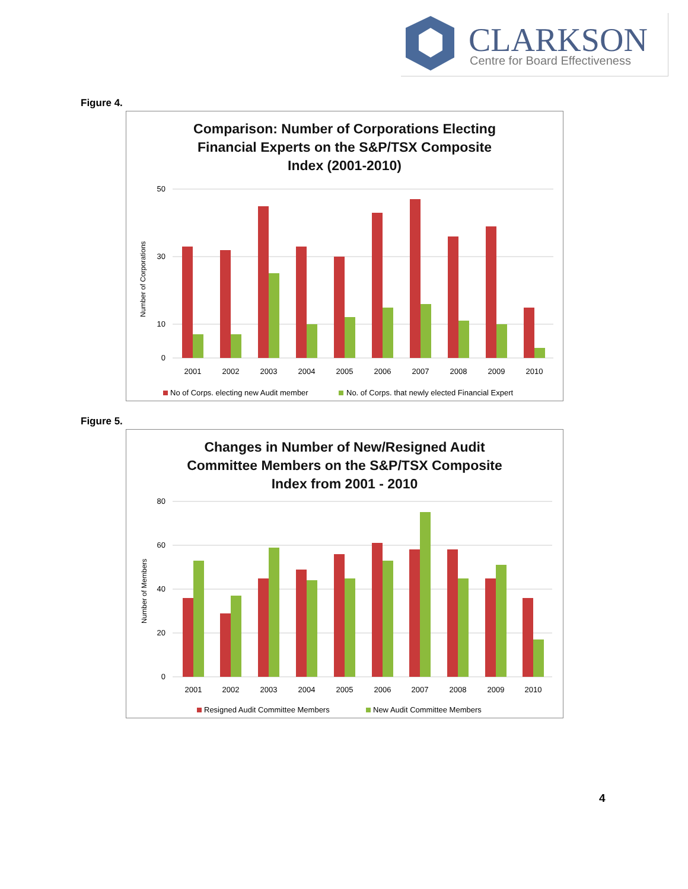CLARKSON
Centre for Board Effectiveness
Figure 4.
Comparison: Number of Corporations Electing
Financial Experts on the S&P/TSX Composite
Index (2001-2010)
Number of Corporations
50
30
10
0
2001
2002
2003
2004
2005
2006
2007
2008
2009
2010
No of Corps. electing new Audit member
No. of Corps. that newly elected Financial Expert
Figure 5.
Changes in Number of New/Resigned Audit
Committee Members on the S&P/TSX Composite
Index from 2001 - 2010
Number of Members
80
60
40
20
0
2001
2002
2003
2004
2005
2006
2007
2008
2009
2010
Resigned Audit Committee Members
New Audit Committee Members
4